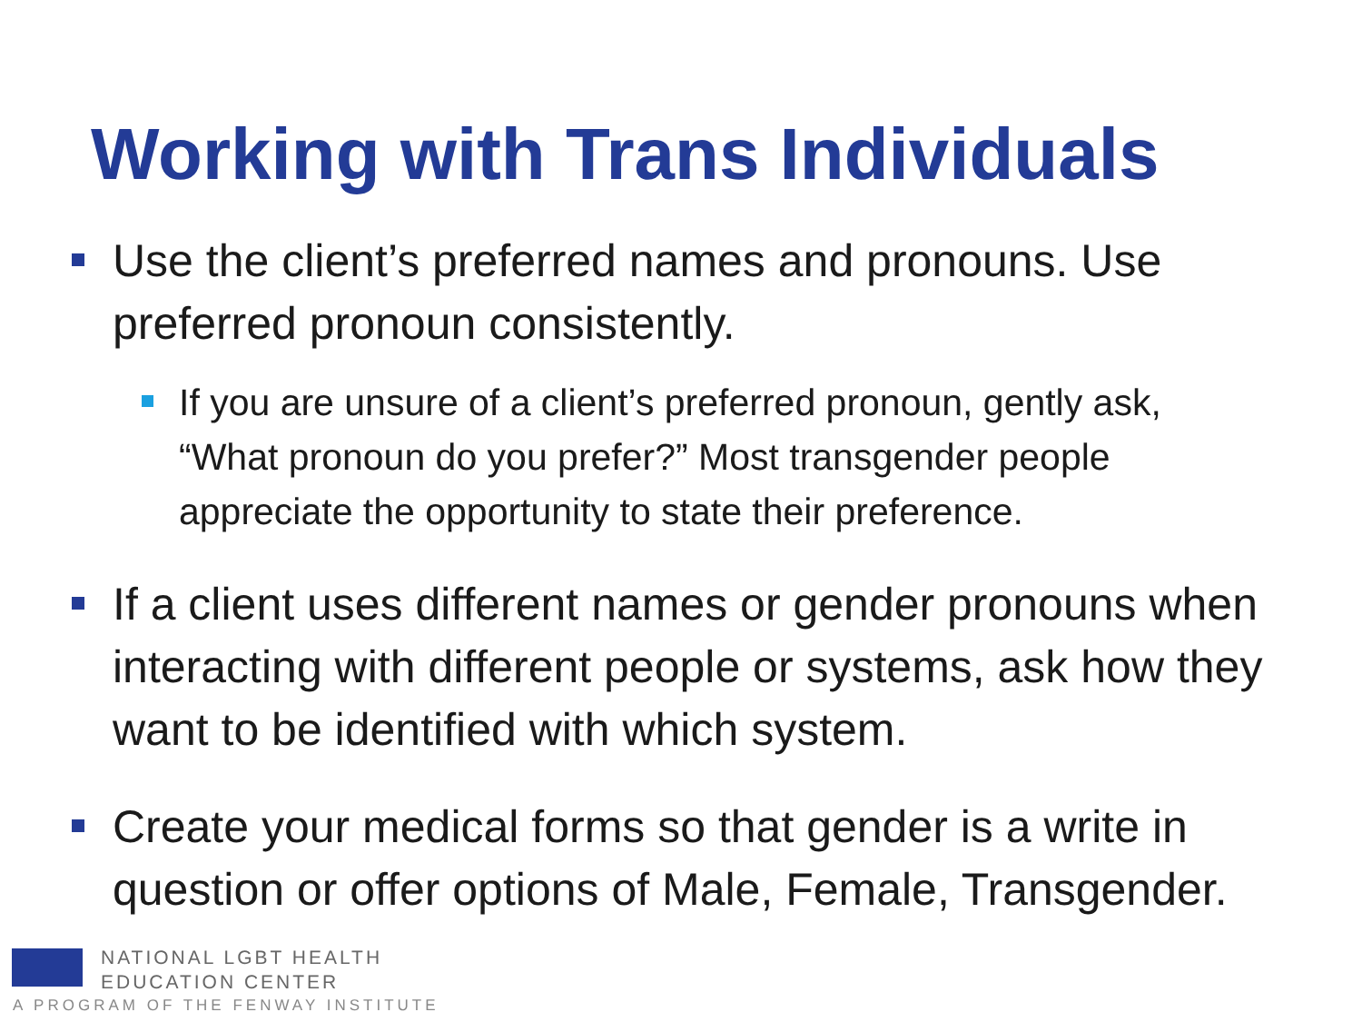Working with Trans Individuals
Use the client’s preferred names and pronouns. Use preferred pronoun consistently.
If you are unsure of a client’s preferred pronoun, gently ask, “What pronoun do you prefer?” Most transgender people appreciate the opportunity to state their preference.
If a client uses different names or gender pronouns when interacting with different people or systems, ask how they want to be identified with which system.
Create your medical forms so that gender is a write in question or offer options of Male, Female, Transgender.
NATIONAL LGBT HEALTH
EDUCATION CENTER
A PROGRAM OF THE FENWAY INSTITUTE